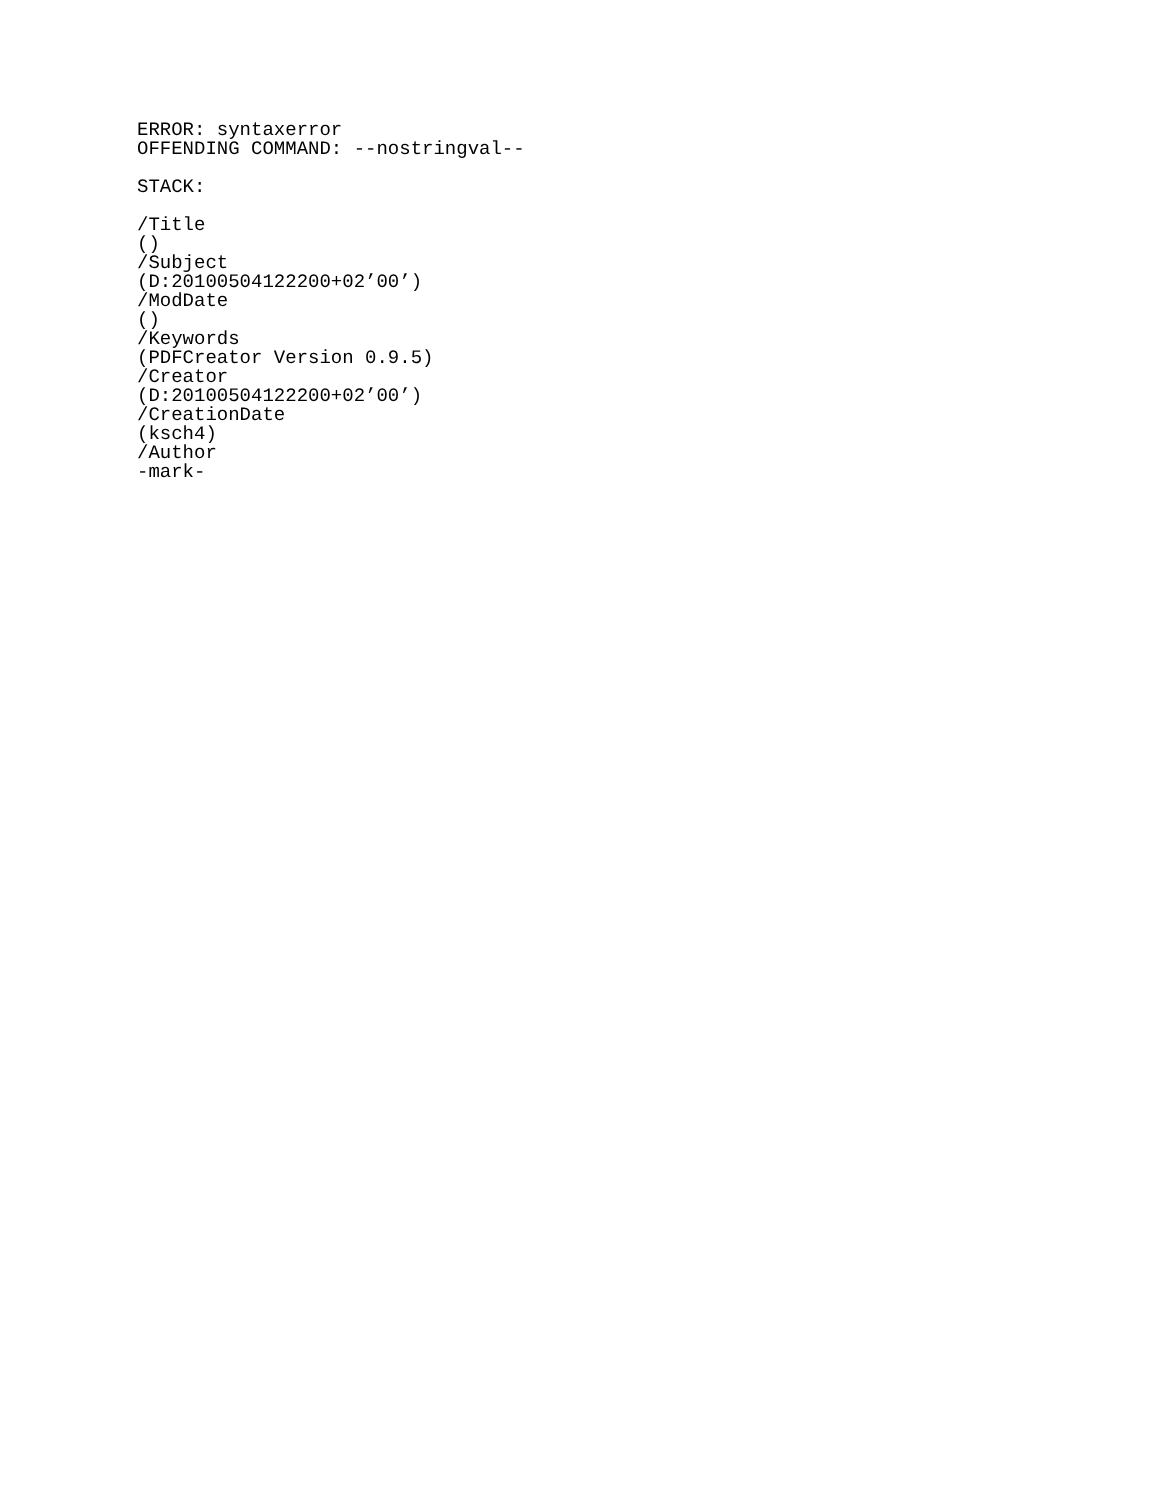ERROR: syntaxerror
OFFENDING COMMAND: --nostringval--

STACK:

/Title
()
/Subject
(D:20100504122200+02’00’)
/ModDate
()
/Keywords
(PDFCreator Version 0.9.5)
/Creator
(D:20100504122200+02’00’)
/CreationDate
(ksch4)
/Author
-mark-